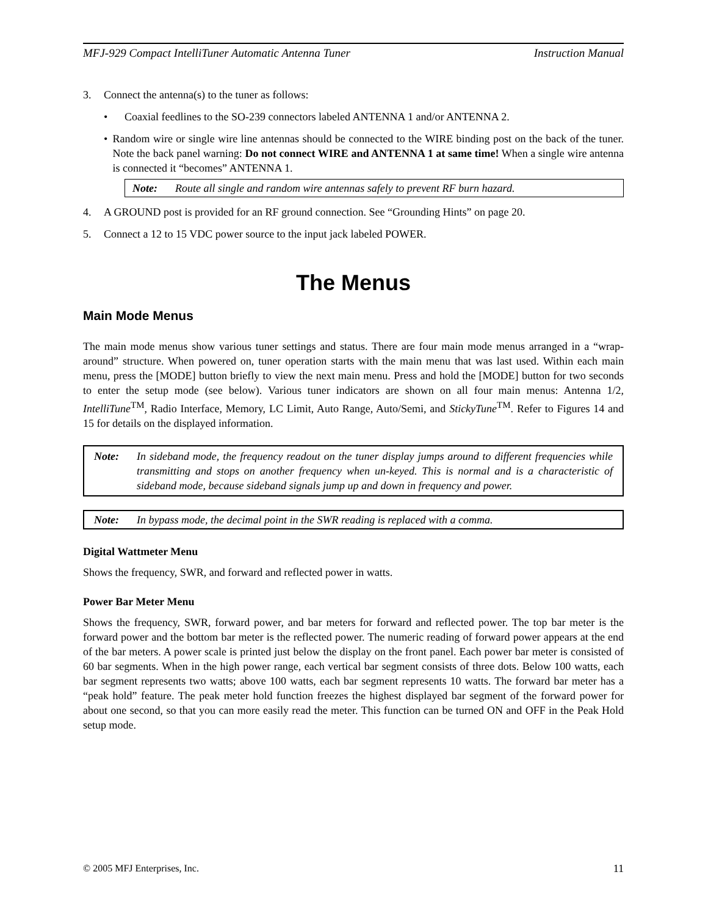MFJ-929 Compact IntelliTuner Automatic Antenna Tuner Instruction Manual
3. Connect the antenna(s) to the tuner as follows:
• Coaxial feedlines to the SO-239 connectors labeled ANTENNA 1 and/or ANTENNA 2.
• Random wire or single wire line antennas should be connected to the WIRE binding post on the back of the tuner. Note the back panel warning: Do not connect WIRE and ANTENNA 1 at same time! When a single wire antenna is connected it “becomes” ANTENNA 1.
Note: Route all single and random wire antennas safely to prevent RF burn hazard.
4. A GROUND post is provided for an RF ground connection. See “Grounding Hints” on page 20.
5. Connect a 12 to 15 VDC power source to the input jack labeled POWER.
The Menus
Main Mode Menus
The main mode menus show various tuner settings and status. There are four main mode menus arranged in a “wrap-around” structure. When powered on, tuner operation starts with the main menu that was last used. Within each main menu, press the [MODE] button briefly to view the next main menu. Press and hold the [MODE] button for two seconds to enter the setup mode (see below). Various tuner indicators are shown on all four main menus: Antenna 1/2, IntelliTune<sup>TM</sup>, Radio Interface, Memory, LC Limit, Auto Range, Auto/Semi, and StickyTune<sup>TM</sup>. Refer to Figures 14 and 15 for details on the displayed information.
Note: In sideband mode, the frequency readout on the tuner display jumps around to different frequencies while transmitting and stops on another frequency when un-keyed. This is normal and is a characteristic of sideband mode, because sideband signals jump up and down in frequency and power.
Note: In bypass mode, the decimal point in the SWR reading is replaced with a comma.
Digital Wattmeter Menu
Shows the frequency, SWR, and forward and reflected power in watts.
Power Bar Meter Menu
Shows the frequency, SWR, forward power, and bar meters for forward and reflected power. The top bar meter is the forward power and the bottom bar meter is the reflected power. The numeric reading of forward power appears at the end of the bar meters. A power scale is printed just below the display on the front panel. Each power bar meter is consisted of 60 bar segments. When in the high power range, each vertical bar segment consists of three dots. Below 100 watts, each bar segment represents two watts; above 100 watts, each bar segment represents 10 watts. The forward bar meter has a “peak hold” feature. The peak meter hold function freezes the highest displayed bar segment of the forward power for about one second, so that you can more easily read the meter. This function can be turned ON and OFF in the Peak Hold setup mode.
© 2005 MFJ Enterprises, Inc. 11